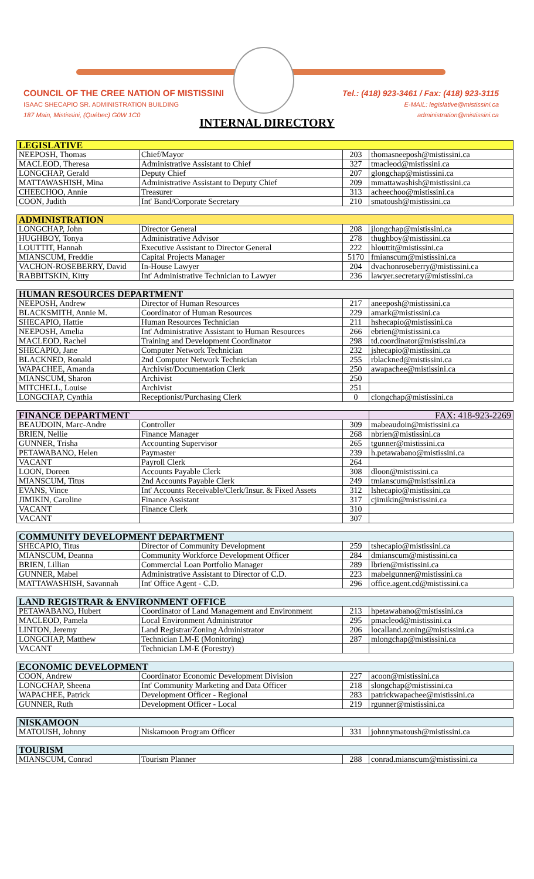COUNCIL OF THE CREE NATION OF MISTISSINI
ISAAC SHECAPIO SR. ADMINISTRATION BUILDING
187 Main, Mistissini, (Québec) G0W 1C0
Tel.: (418) 923-3461 / Fax: (418) 923-3115
E-MAIL: legislative@mistissini.ca
administration@mistissini.ca
INTERNAL DIRECTORY
| LEGISLATIVE | | | |
| --- | --- | --- | --- |
| NEEPOSH, Thomas | Chief/Mayor | 203 | thomasneeposh@mistissini.ca |
| MACLEOD, Theresa | Administrative Assistant to Chief | 327 | tmacleod@mistissini.ca |
| LONGCHAP, Gerald | Deputy Chief | 207 | glongchap@mistissini.ca |
| MATTAWASHISH, Mina | Administrative Assistant to Deputy Chief | 209 | mmattawashish@mistissini.ca |
| CHEECHOO, Annie | Treasurer | 313 | acheechoo@mistissini.ca |
| COON, Judith | Int' Band/Corporate Secretary | 210 | smatoush@mistissini.ca |
| ADMINISTRATION | | | |
| --- | --- | --- | --- |
| LONGCHAP, John | Director General | 208 | jlongchap@mistissini.ca |
| HUGHBOY, Tonya | Administrative Advisor | 278 | thughboy@mistissini.ca |
| LOUTTIT, Hannah | Executive Assistant to Director General | 222 | hlouttit@mistissini.ca |
| MIANSCUM, Freddie | Capital Projects Manager | 5170 | fmianscum@mistissini.ca |
| VACHON-ROSEBERRY, David | In-House Lawyer | 204 | dvachonroseberry@mistissini.ca |
| RABBITSKIN, Kitty | Int' Administrative Technician to Lawyer | 236 | lawyer.secretary@mistissini.ca |
| HUMAN RESOURCES DEPARTMENT | | | |
| --- | --- | --- | --- |
| NEEPOSH, Andrew | Director of Human Resources | 217 | aneeposh@mistissini.ca |
| BLACKSMITH, Annie M. | Coordinator of Human Resources | 229 | amark@mistissini.ca |
| SHECAPIO, Hattie | Human Resources Technician | 211 | hshecapio@mistissini.ca |
| NEEPOSH, Amelia | Int' Administrative Assistant to Human Resources | 266 | ebrien@mistissini.ca |
| MACLEOD, Rachel | Training and Development Coordinator | 298 | td.coordinator@mistissini.ca |
| SHECAPIO, Jane | Computer Network Technician | 232 | jshecapio@mistissini.ca |
| BLACKNED, Ronald | 2nd Computer Network Technician | 255 | rblackned@mistissini.ca |
| WAPACHEE, Amanda | Archivist/Documentation Clerk | 250 | awapachee@mistissini.ca |
| MIANSCUM, Sharon | Archivist | 250 | |
| MITCHELL, Louise | Archivist | 251 | |
| LONGCHAP, Cynthia | Receptionist/Purchasing Clerk | 0 | clongchap@mistissini.ca |
| FINANCE DEPARTMENT | | | FAX: 418-923-2269 |
| --- | --- | --- | --- |
| BEAUDOIN, Marc-Andre | Controller | 309 | mabeaudoin@mistissini.ca |
| BRIEN, Nellie | Finance Manager | 268 | nbrien@mistissini.ca |
| GUNNER, Trisha | Accounting Supervisor | 265 | tgunner@mistissini.ca |
| PETAWABANO, Helen | Paymaster | 239 | h.petawabano@mistissini.ca |
| VACANT | Payroll Clerk | 264 | |
| LOON, Doreen | Accounts Payable Clerk | 308 | dloon@mistissini.ca |
| MIANSCUM, Titus | 2nd Accounts Payable Clerk | 249 | tmianscum@mistissini.ca |
| EVANS, Vince | Int' Accounts Receivable/Clerk/Insur. & Fixed Assets | 312 | lshecapio@mistissini.ca |
| JIMIKIN, Caroline | Finance Assistant | 317 | cjimikin@mistissini.ca |
| VACANT | Finance Clerk | 310 | |
| VACANT | | 307 | |
| COMMUNITY DEVELOPMENT DEPARTMENT | | | |
| --- | --- | --- | --- |
| SHECAPIO, Titus | Director of Community Development | 259 | tshecapio@mistissini.ca |
| MIANSCUM, Deanna | Community Workforce Development Officer | 284 | dmianscum@mistissini.ca |
| BRIEN, Lillian | Commercial Loan Portfolio Manager | 289 | lbrien@mistissini.ca |
| GUNNER, Mabel | Administrative Assistant to Director of C.D. | 223 | mabelgunner@mistissini.ca |
| MATTAWASHISH, Savannah | Int' Office Agent - C.D. | 296 | office.agent.cd@mistissini.ca |
| LAND REGISTRAR & ENVIRONMENT OFFICE | | | |
| --- | --- | --- | --- |
| PETAWABANO, Hubert | Coordinator of Land Management and Environment | 213 | hpetawabano@mistissini.ca |
| MACLEOD, Pamela | Local Environment Administrator | 295 | pmacleod@mistissini.ca |
| LINTON, Jeremy | Land Registrar/Zoning Administrator | 206 | localland.zoning@mistissini.ca |
| LONGCHAP, Matthew | Technician LM-E (Monitoring) | 287 | mlongchap@mistissini.ca |
| VACANT | Technician LM-E (Forestry) | | |
| ECONOMIC DEVELOPMENT | | | |
| --- | --- | --- | --- |
| COON, Andrew | Coordinator Economic Development Division | 227 | acoon@mistissini.ca |
| LONGCHAP, Sheena | Int' Community Marketing and Data Officer | 218 | slongchap@mistissini.ca |
| WAPACHEE, Patrick | Development Officer - Regional | 283 | patrickwapachee@mistissini.ca |
| GUNNER, Ruth | Development Officer - Local | 219 | rgunner@mistissini.ca |
| NISKAMOON | | | |
| --- | --- | --- | --- |
| MATOUSH, Johnny | Niskamoon Program Officer | 331 | johnnymatoush@mistissini.ca |
| TOURISM | | | |
| --- | --- | --- | --- |
| MIANSCUM, Conrad | Tourism Planner | 288 | conrad.mianscum@mistissini.ca |